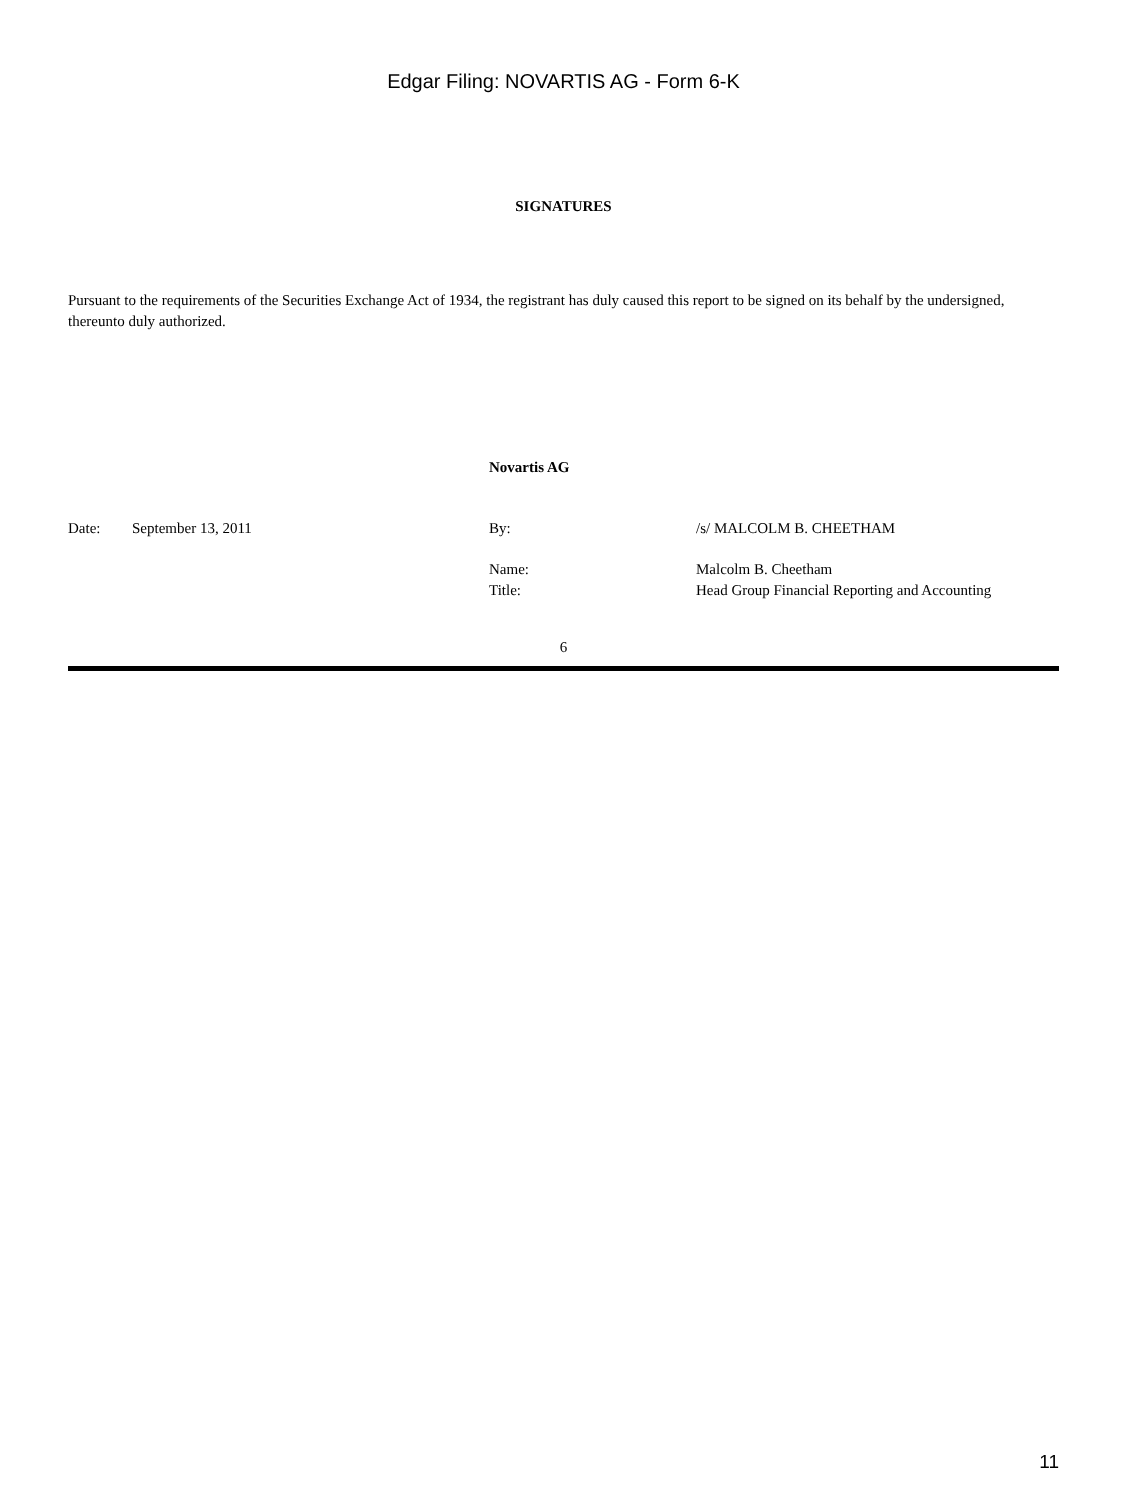Edgar Filing: NOVARTIS AG - Form 6-K
SIGNATURES
Pursuant to the requirements of the Securities Exchange Act of 1934, the registrant has duly caused this report to be signed on its behalf by the undersigned, thereunto duly authorized.
| | | Novartis AG | |
| Date: | September 13, 2011 | By: | /s/ MALCOLM B. CHEETHAM |
| | | Name: | Malcolm B. Cheetham |
| | | Title: | Head Group Financial Reporting and Accounting |
6
11